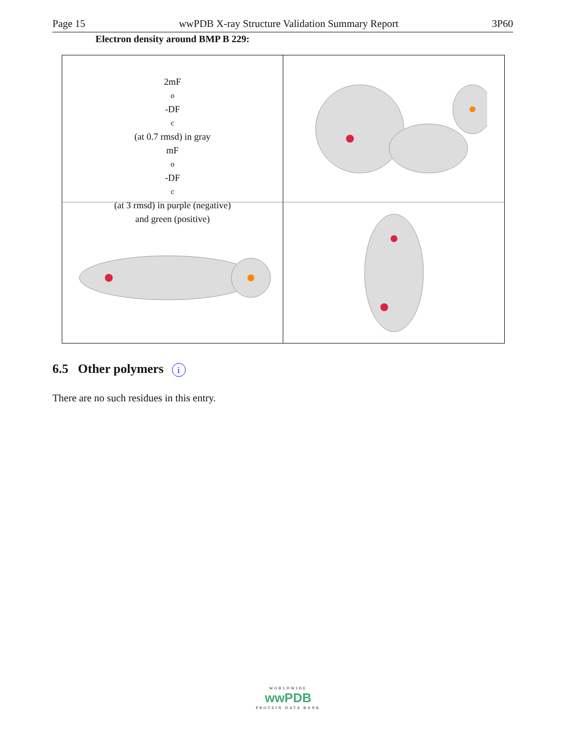Page 15 wwPDB X-ray Structure Validation Summary Report 3P60
Electron density around BMP B 229:
2mF<sub>o</sub>-DF<sub>c</sub> (at 0.7 rmsd) in gray
mF<sub>o</sub>-DF<sub>c</sub> (at 3 rmsd) in purple (negative)
and green (positive)
6.5 Other polymers i
There are no such residues in this entry.
WORLDWIDE
wwPDB
PROTEIN DATA BANK